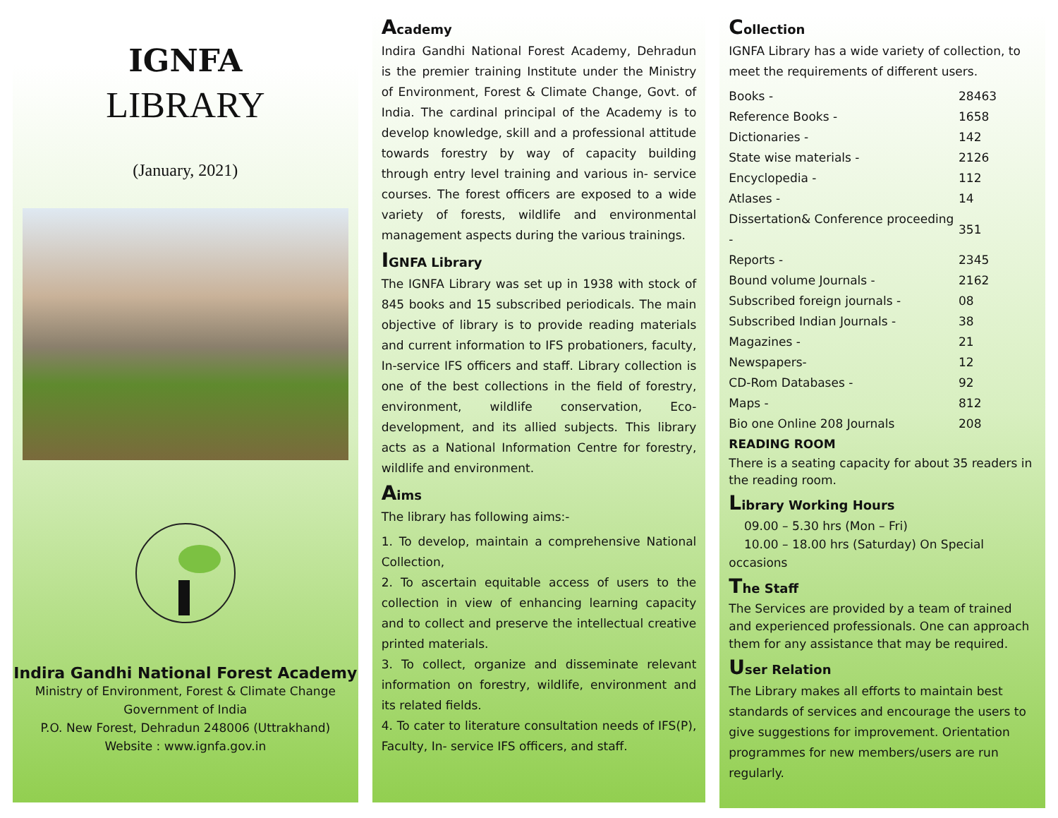IGNFA
LIBRARY
(January, 2021)
Indira Gandhi National Forest Academy
Ministry of Environment, Forest & Climate Change
Government of India
P.O. New Forest, Dehradun 248006 (Uttrakhand)
Website : www.ignfa.gov.in
Academy
Indira Gandhi National Forest Academy, Dehradun is the premier training Institute under the Ministry of Environment, Forest & Climate Change, Govt. of India. The cardinal principal of the Academy is to develop knowledge, skill and a professional attitude towards forestry by way of capacity building through entry level training and various in- service courses. The forest officers are exposed to a wide variety of forests, wildlife and environmental management aspects during the various trainings.
IGNFA Library
The IGNFA Library was set up in 1938 with stock of 845 books and 15 subscribed periodicals. The main objective of library is to provide reading materials and current information to IFS probationers, faculty, In-service IFS officers and staff. Library collection is one of the best collections in the field of forestry, environment, wildlife conservation, Eco-development, and its allied subjects. This library acts as a National Information Centre for forestry, wildlife and environment.
Aims
The library has following aims:-
1. To develop, maintain a comprehensive National Collection,
2. To ascertain equitable access of users to the collection in view of enhancing learning capacity and to collect and preserve the intellectual creative printed materials.
3. To collect, organize and disseminate relevant information on forestry, wildlife, environment and its related fields.
4. To cater to literature consultation needs of IFS(P), Faculty, In- service IFS officers, and staff.
Collection
IGNFA Library has a wide variety of collection, to meet the requirements of different users.
| Books - | 28463 |
| Reference Books - | 1658 |
| Dictionaries - | 142 |
| State wise materials - | 2126 |
| Encyclopedia - | 112 |
| Atlases - | 14 |
| Dissertation& Conference proceeding - | 351 |
| Reports - | 2345 |
| Bound volume Journals - | 2162 |
| Subscribed foreign journals - | 08 |
| Subscribed Indian Journals - | 38 |
| Magazines - | 21 |
| Newspapers- | 12 |
| CD-Rom Databases - | 92 |
| Maps - | 812 |
| Bio one Online 208 Journals | 208 |
READING ROOM
There is a seating capacity for about 35 readers in the reading room.
Library Working Hours
09.00 – 5.30 hrs (Mon – Fri)
10.00 – 18.00 hrs (Saturday) On Special occasions
The Staff
The Services are provided by a team of trained and experienced professionals. One can approach them for any assistance that may be required.
User Relation
The Library makes all efforts to maintain best standards of services and encourage the users to give suggestions for improvement. Orientation programmes for new members/users are run regularly.